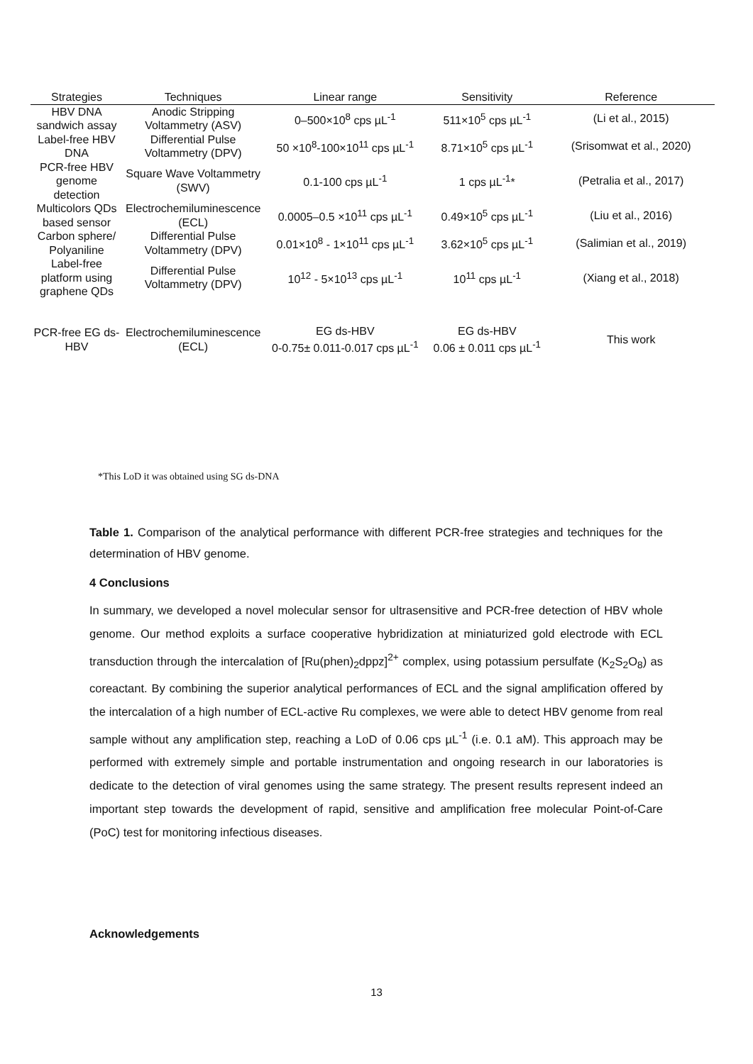| Strategies | Techniques | Linear range | Sensitivity | Reference |
| --- | --- | --- | --- | --- |
| HBV DNA sandwich assay | Anodic Stripping Voltammetry (ASV) | 0–500×10<sup>8</sup> cps µL<sup>-1</sup> | 511×10<sup>5</sup> cps µL<sup>-1</sup> | (Li et al., 2015) |
| Label-free HBV DNA | Differential Pulse Voltammetry (DPV) | 50 ×10<sup>8</sup>-100×10<sup>11</sup> cps µL<sup>-1</sup> | 8.71×10<sup>5</sup> cps µL<sup>-1</sup> | (Srisomwat et al., 2020) |
| PCR-free HBV genome detection | Square Wave Voltammetry (SWV) | 0.1-100 cps µL<sup>-1</sup> | 1 cps µL<sup>-1</sup>* | (Petralia et al., 2017) |
| Multicolors QDs based sensor | Electrochemiluminescence (ECL) | 0.0005–0.5 ×10<sup>11</sup> cps µL<sup>-1</sup> | 0.49×10<sup>5</sup> cps µL<sup>-1</sup> | (Liu et al., 2016) |
| Carbon sphere/ Polyaniline | Differential Pulse Voltammetry (DPV) | 0.01×10<sup>8</sup> - 1×10<sup>11</sup> cps µL<sup>-1</sup> | 3.62×10<sup>5</sup> cps µL<sup>-1</sup> | (Salimian et al., 2019) |
| Label-free platform using graphene QDs | Differential Pulse Voltammetry (DPV) | 10<sup>12</sup> - 5×10<sup>13</sup> cps µL<sup>-1</sup> | 10<sup>11</sup> cps µL<sup>-1</sup> | (Xiang et al., 2018) |
| PCR-free EG ds-HBV | Electrochemiluminescence (ECL) | EG ds-HBV 0-0.75± 0.011-0.017 cps µL<sup>-1</sup> | EG ds-HBV 0.06 ± 0.011 cps µL<sup>-1</sup> | This work |
*This LoD it was obtained using SG ds-DNA
Table 1. Comparison of the analytical performance with different PCR-free strategies and techniques for the determination of HBV genome.
4 Conclusions
In summary, we developed a novel molecular sensor for ultrasensitive and PCR-free detection of HBV whole genome. Our method exploits a surface cooperative hybridization at miniaturized gold electrode with ECL transduction through the intercalation of [Ru(phen)<sub>2</sub>dppz]<sup>2+</sup> complex, using potassium persulfate (K<sub>2</sub>S<sub>2</sub>O<sub>8</sub>) as coreactant. By combining the superior analytical performances of ECL and the signal amplification offered by the intercalation of a high number of ECL-active Ru complexes, we were able to detect HBV genome from real sample without any amplification step, reaching a LoD of 0.06 cps µL<sup>-1</sup> (i.e. 0.1 aM). This approach may be performed with extremely simple and portable instrumentation and ongoing research in our laboratories is dedicate to the detection of viral genomes using the same strategy. The present results represent indeed an important step towards the development of rapid, sensitive and amplification free molecular Point-of-Care (PoC) test for monitoring infectious diseases.
Acknowledgements
13